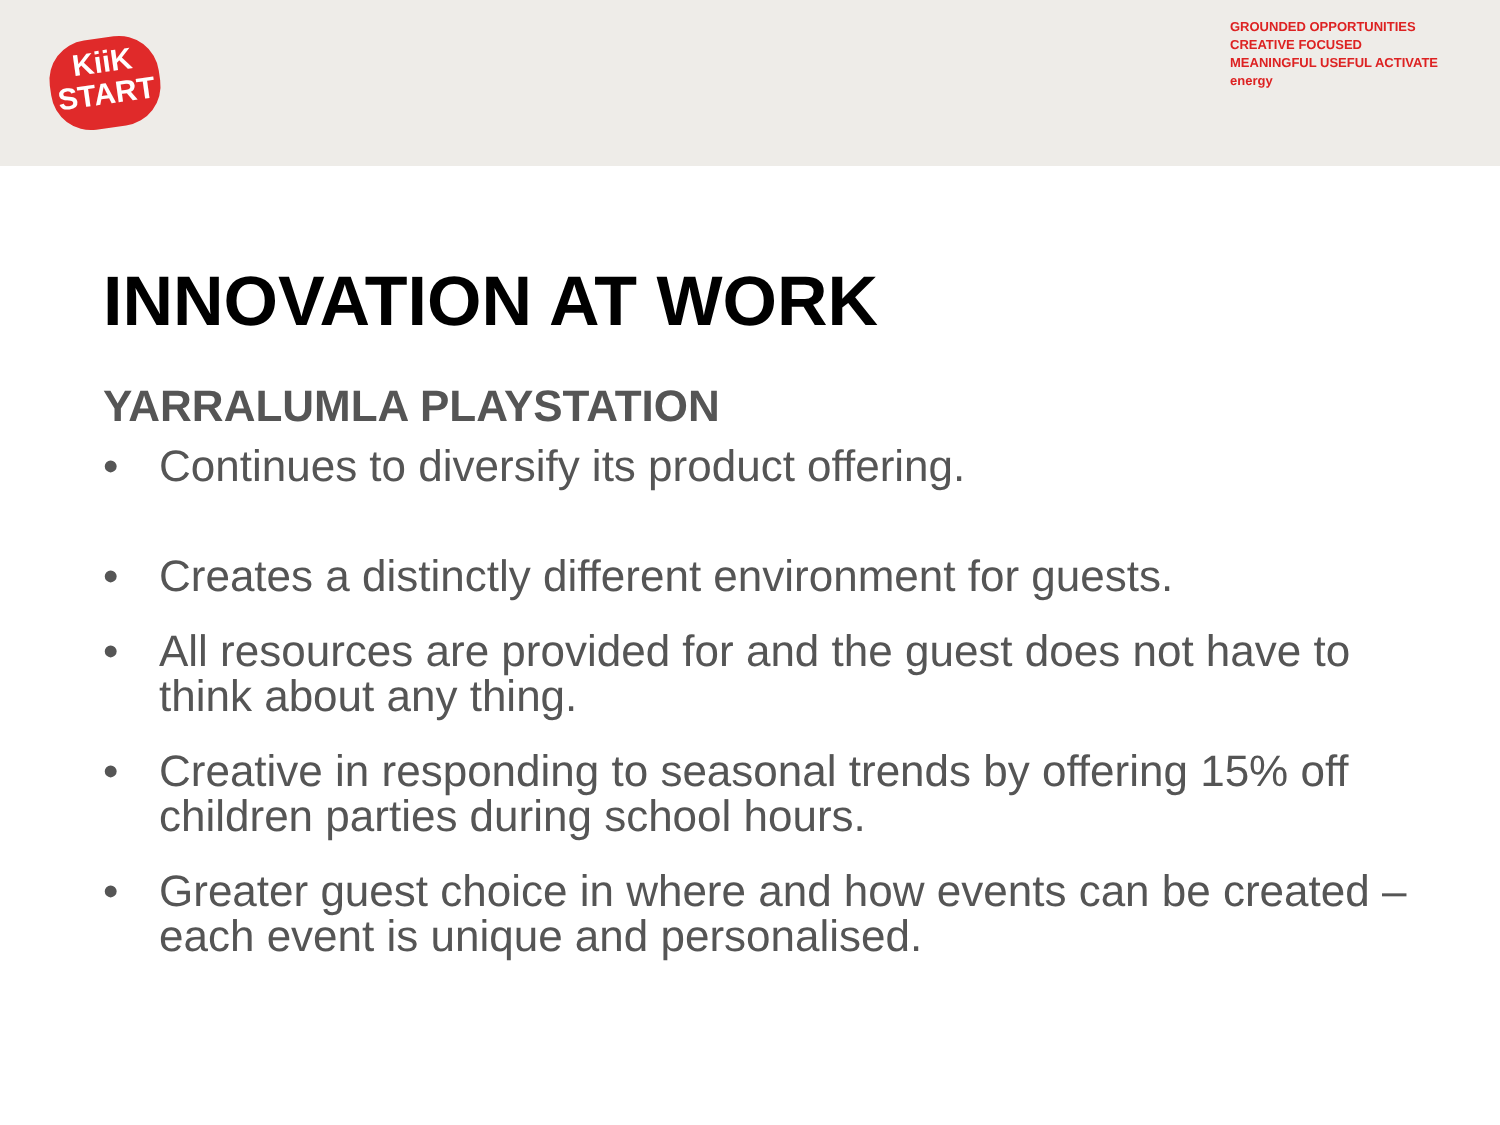KiiK
START
GROUNDED OPPORTUNITIES CREATIVE FOCUSED MEANINGFUL USEFUL ACTIVATE energy
INNOVATION AT WORK
YARRALUMLA PLAYSTATION
• Continues to diversify its product offering.
• Creates a distinctly different environment for guests.
• All resources are provided for and the guest does not have to think about any thing.
• Creative in responding to seasonal trends by offering 15% off children parties during school hours.
• Greater guest choice in where and how events can be created – each event is unique and personalised.